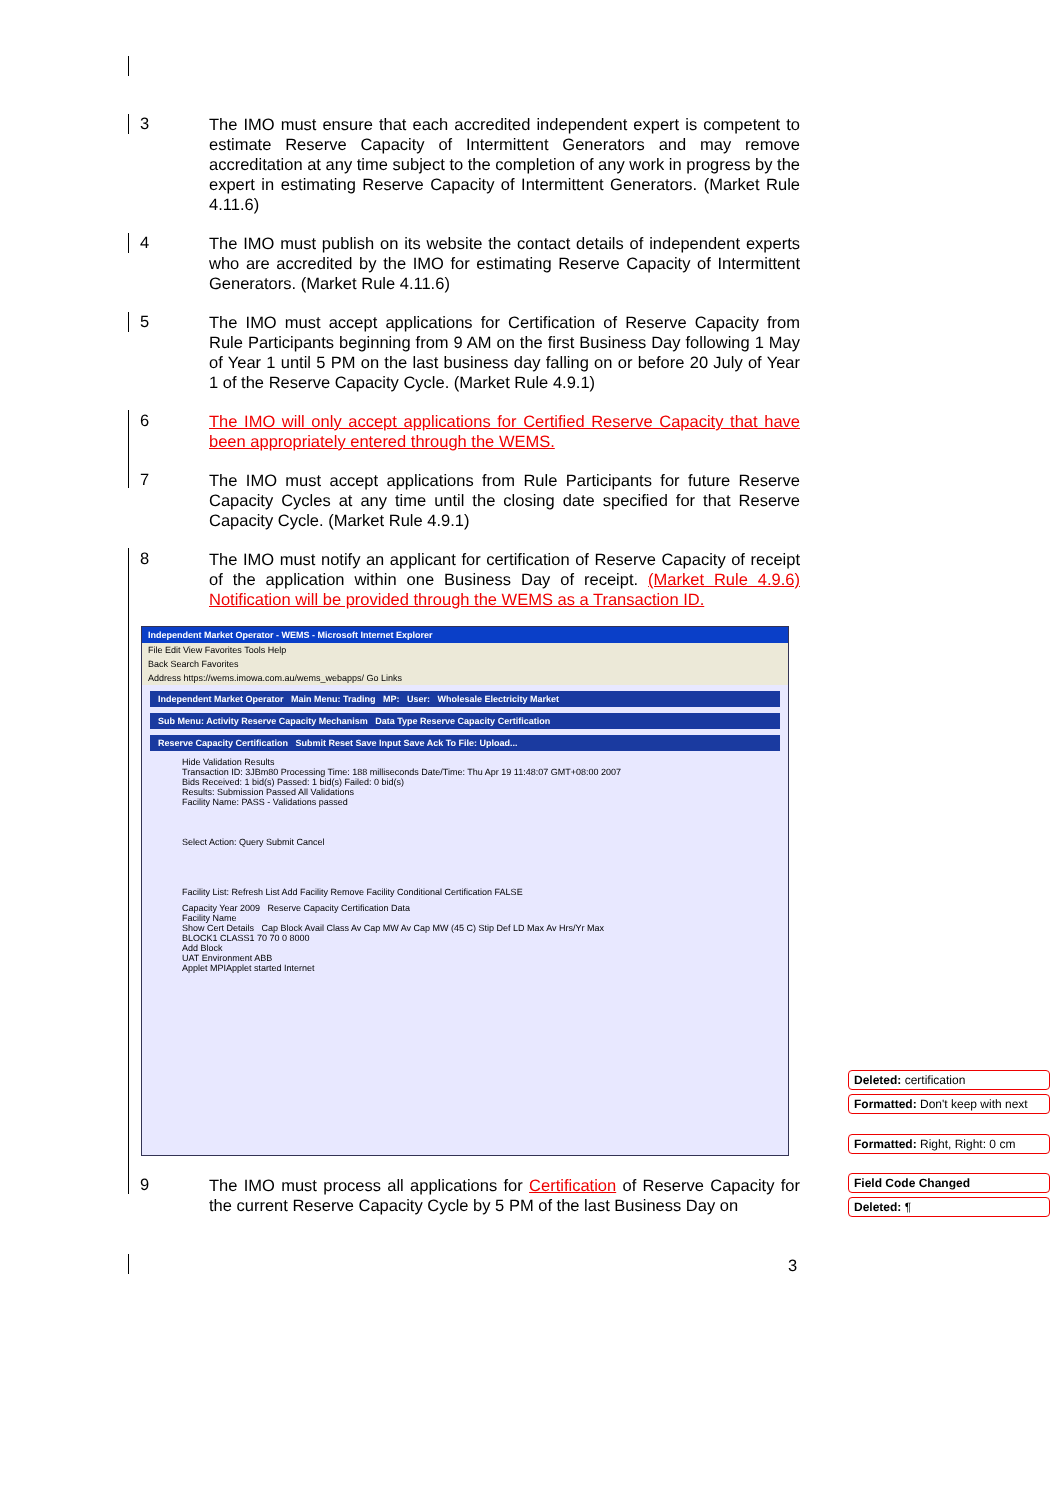3
The IMO must ensure that each accredited independent expert is competent to estimate Reserve Capacity of Intermittent Generators and may remove accreditation at any time subject to the completion of any work in progress by the expert in estimating Reserve Capacity of Intermittent Generators. (Market Rule 4.11.6)
4
The IMO must publish on its website the contact details of independent experts who are accredited by the IMO for estimating Reserve Capacity of Intermittent Generators. (Market Rule 4.11.6)
5
The IMO must accept applications for Certification of Reserve Capacity from Rule Participants beginning from 9 AM on the first Business Day following 1 May of Year 1 until 5 PM on the last business day falling on or before 20 July of Year 1 of the Reserve Capacity Cycle. (Market Rule 4.9.1)
6
The IMO will only accept applications for Certified Reserve Capacity that have been appropriately entered through the WEMS.
7
The IMO must accept applications from Rule Participants for future Reserve Capacity Cycles at any time until the closing date specified for that Reserve Capacity Cycle. (Market Rule 4.9.1)
8
The IMO must notify an applicant for certification of Reserve Capacity of receipt of the application within one Business Day of receipt. (Market Rule 4.9.6) Notification will be provided through the WEMS as a Transaction ID.
Independent Market Operator - WEMS - Microsoft Internet Explorer
File Edit View Favorites Tools Help
Back Search Favorites
Address https://wems.imowa.com.au/wems_webapps/ Go Links
Independent Market Operator Main Menu: Trading MP: User: Wholesale Electricity Market
Sub Menu: Activity Reserve Capacity Mechanism Data Type Reserve Capacity Certification
Reserve Capacity Certification Submit Reset Save Input Save Ack To File: Upload...
Hide Validation Results
Transaction ID: 3JBm80 Processing Time: 188 milliseconds Date/Time: Thu Apr 19 11:48:07 GMT+08:00 2007
Bids Received: 1 bid(s) Passed: 1 bid(s) Failed: 0 bid(s)
Results: Submission Passed All Validations
Facility Name: PASS - Validations passed
Select Action: Query Submit Cancel
Facility List: Refresh List Add Facility Remove Facility Conditional Certification FALSE
Capacity Year 2009 Reserve Capacity Certification Data
Facility Name
Show Cert Details Cap Block Avail Class Av Cap MW Av Cap MW (45 C) Stip Def LD Max Av Hrs/Yr Max
BLOCK1 CLASS1 70 70 0 8000
Add Block
UAT Environment ABB
Applet MPIApplet started Internet
9
The IMO must process all applications for Certification of Reserve Capacity for the current Reserve Capacity Cycle by 5 PM of the last Business Day on
3
Deleted: certification
Formatted: Don't keep with next
Formatted: Right, Right: 0 cm
Field Code Changed
Deleted: ¶